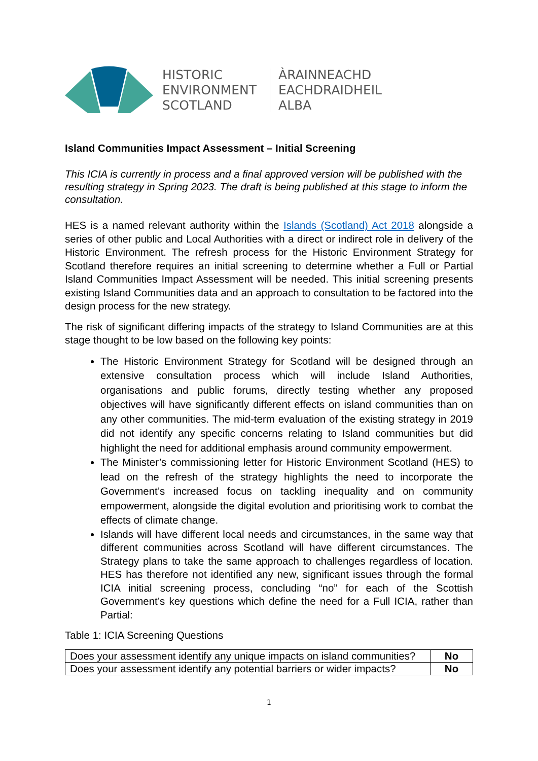HISTORIC
ENVIRONMENT
SCOTLAND
ÀRAINNEACHD
EACHDRAIDHEIL
ALBA
Island Communities Impact Assessment – Initial Screening
This ICIA is currently in process and a final approved version will be published with the resulting strategy in Spring 2023. The draft is being published at this stage to inform the consultation.
HES is a named relevant authority within the Islands (Scotland) Act 2018 alongside a series of other public and Local Authorities with a direct or indirect role in delivery of the Historic Environment. The refresh process for the Historic Environment Strategy for Scotland therefore requires an initial screening to determine whether a Full or Partial Island Communities Impact Assessment will be needed. This initial screening presents existing Island Communities data and an approach to consultation to be factored into the design process for the new strategy.
The risk of significant differing impacts of the strategy to Island Communities are at this stage thought to be low based on the following key points:
The Historic Environment Strategy for Scotland will be designed through an extensive consultation process which will include Island Authorities, organisations and public forums, directly testing whether any proposed objectives will have significantly different effects on island communities than on any other communities. The mid-term evaluation of the existing strategy in 2019 did not identify any specific concerns relating to Island communities but did highlight the need for additional emphasis around community empowerment.
The Minister’s commissioning letter for Historic Environment Scotland (HES) to lead on the refresh of the strategy highlights the need to incorporate the Government’s increased focus on tackling inequality and on community empowerment, alongside the digital evolution and prioritising work to combat the effects of climate change.
Islands will have different local needs and circumstances, in the same way that different communities across Scotland will have different circumstances. The Strategy plans to take the same approach to challenges regardless of location. HES has therefore not identified any new, significant issues through the formal ICIA initial screening process, concluding “no” for each of the Scottish Government’s key questions which define the need for a Full ICIA, rather than Partial:
Table 1: ICIA Screening Questions
| Does your assessment identify any unique impacts on island communities? | No |
| Does your assessment identify any potential barriers or wider impacts? | No |
1